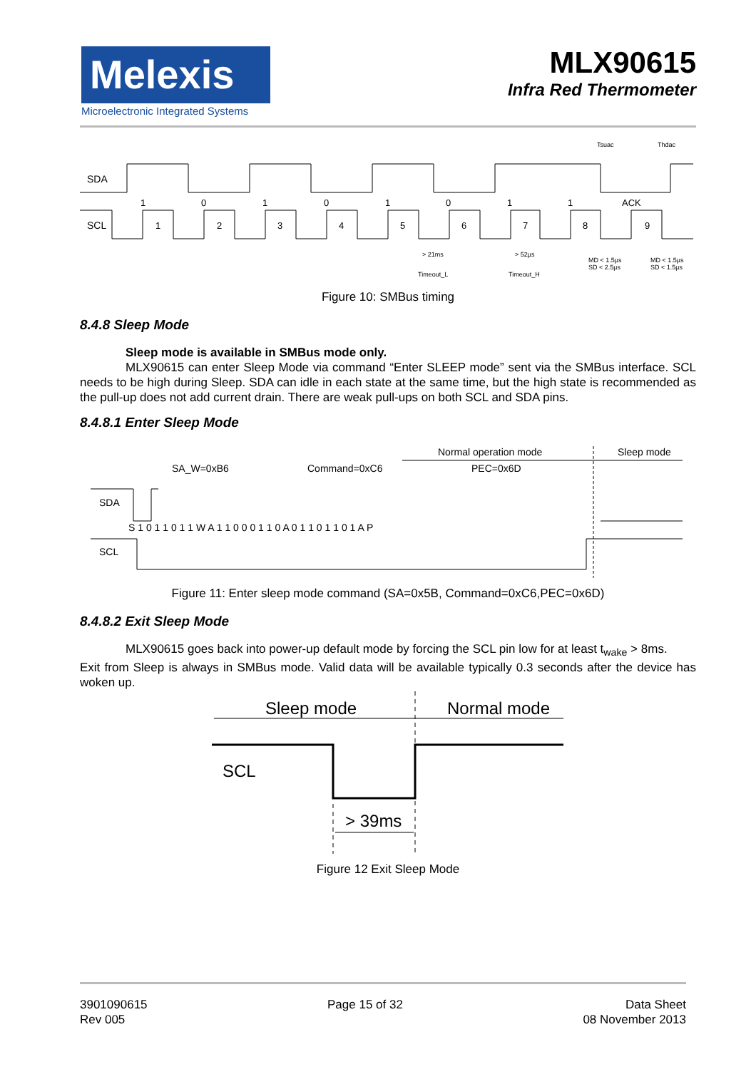Melexis
Microelectronic Integrated Systems
MLX90615
Infra Red Thermometer
SDA
SCL
1
0
1
0
1
0
1
1
ACK
1
2
3
4
5
6
7
8
9
Tsuac
Thdac
> 21ms
> 52µs
Timeout_L
Timeout_H
MD < 1.5µs
SD < 2.5µs
MD < 1.5µs
SD < 1.5µs
Figure 10: SMBus timing
8.4.8 Sleep Mode
Sleep mode is available in SMBus mode only.
MLX90615 can enter Sleep Mode via command “Enter SLEEP mode” sent via the SMBus interface. SCL needs to be high during Sleep. SDA can idle in each state at the same time, but the high state is recommended as the pull-up does not add current drain. There are weak pull-ups on both SCL and SDA pins.
8.4.8.1 Enter Sleep Mode
Normal operation mode
Sleep mode
SA_W=0xB6
Command=0xC6
PEC=0x6D
SDA
SCL
S 1 0 1 1 0 1 1 W A 1 1 0 0 0 1 1 0 A 0 1 1 0 1 1 0 1 A P
Figure 11: Enter sleep mode command (SA=0x5B, Command=0xC6,PEC=0x6D)
8.4.8.2 Exit Sleep Mode
MLX90615 goes back into power-up default mode by forcing the SCL pin low for at least t<sub>wake</sub> > 8ms.
Exit from Sleep is always in SMBus mode. Valid data will be available typically 0.3 seconds after the device has woken up.
Sleep mode
Normal mode
SCL
> 39ms
Figure 12 Exit Sleep Mode
3901090615
Rev 005
Page 15 of 32 Data Sheet
08 November 2013